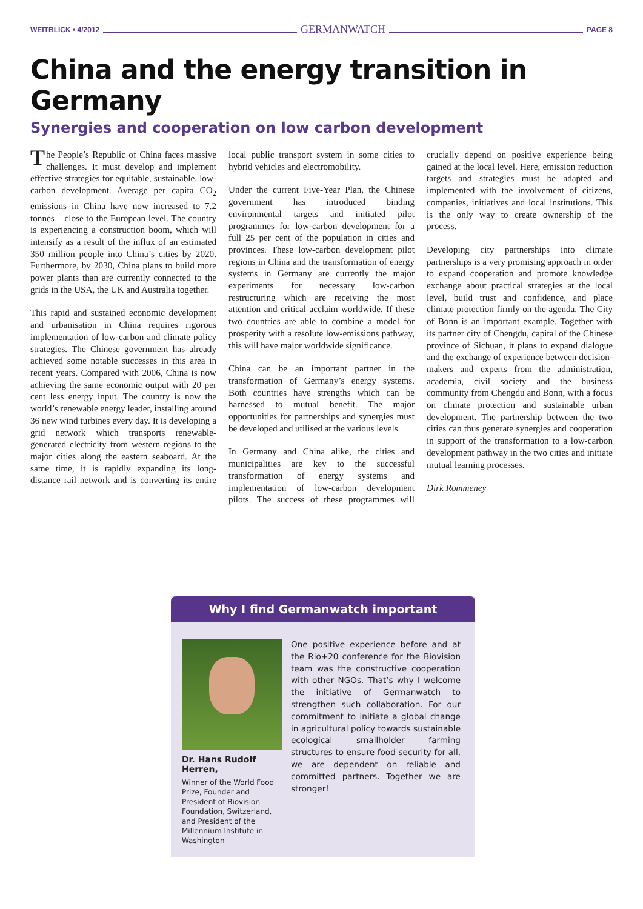WEITBLICK • 4/2012 GERMANWATCH PAGE 8
China and the energy transition in Germany
Synergies and cooperation on low carbon development
The People’s Republic of China faces massive challenges. It must develop and implement effective strategies for equitable, sustainable, low-carbon development. Average per capita CO<sub>2</sub> emissions in China have now increased to 7.2 tonnes – close to the European level. The country is experiencing a construction boom, which will intensify as a result of the influx of an estimated 350 million people into China’s cities by 2020. Furthermore, by 2030, China plans to build more power plants than are currently connected to the grids in the USA, the UK and Australia together.
This rapid and sustained economic development and urbanisation in China requires rigorous implementation of low-carbon and climate policy strategies. The Chinese government has already achieved some notable successes in this area in recent years. Compared with 2006, China is now achieving the same economic output with 20 per cent less energy input. The country is now the world’s renewable energy leader, installing around 36 new wind turbines every day. It is developing a grid network which transports renewable-generated electricity from western regions to the major cities along the eastern seaboard. At the same time, it is rapidly expanding its long-distance rail network and is converting its entire local public transport system in some cities to hybrid vehicles and electromobility.
Under the current Five-Year Plan, the Chinese government has introduced binding environmental targets and initiated pilot programmes for low-carbon development for a full 25 per cent of the population in cities and provinces. These low-carbon development pilot regions in China and the transformation of energy systems in Germany are currently the major experiments for necessary low-carbon restructuring which are receiving the most attention and critical acclaim worldwide. If these two countries are able to combine a model for prosperity with a resolute low-emissions pathway, this will have major worldwide significance.
China can be an important partner in the transformation of Germany’s energy systems. Both countries have strengths which can be harnessed to mutual benefit. The major opportunities for partnerships and synergies must be developed and utilised at the various levels.
In Germany and China alike, the cities and municipalities are key to the successful transformation of energy systems and implementation of low-carbon development pilots. The success of these programmes will crucially depend on positive experience being gained at the local level. Here, emission reduction targets and strategies must be adapted and implemented with the involvement of citizens, companies, initiatives and local institutions. This is the only way to create ownership of the process.
Developing city partnerships into climate partnerships is a very promising approach in order to expand cooperation and promote knowledge exchange about practical strategies at the local level, build trust and confidence, and place climate protection firmly on the agenda. The City of Bonn is an important example. Together with its partner city of Chengdu, capital of the Chinese province of Sichuan, it plans to expand dialogue and the exchange of experience between decision-makers and experts from the administration, academia, civil society and the business community from Chengdu and Bonn, with a focus on climate protection and sustainable urban development. The partnership between the two cities can thus generate synergies and cooperation in support of the transformation to a low-carbon development pathway in the two cities and initiate mutual learning processes.
Dirk Rommeney
Why I find Germanwatch important
Dr. Hans Rudolf Herren,
Winner of the World Food Prize, Founder and President of Biovision Foundation, Switzerland, and President of the Millennium Institute in Washington
One positive experience before and at the Rio+20 conference for the Biovision team was the constructive cooperation with other NGOs. That’s why I welcome the initiative of Germanwatch to strengthen such collaboration. For our commitment to initiate a global change in agricultural policy towards sustainable ecological smallholder farming structures to ensure food security for all, we are dependent on reliable and committed partners. Together we are stronger!